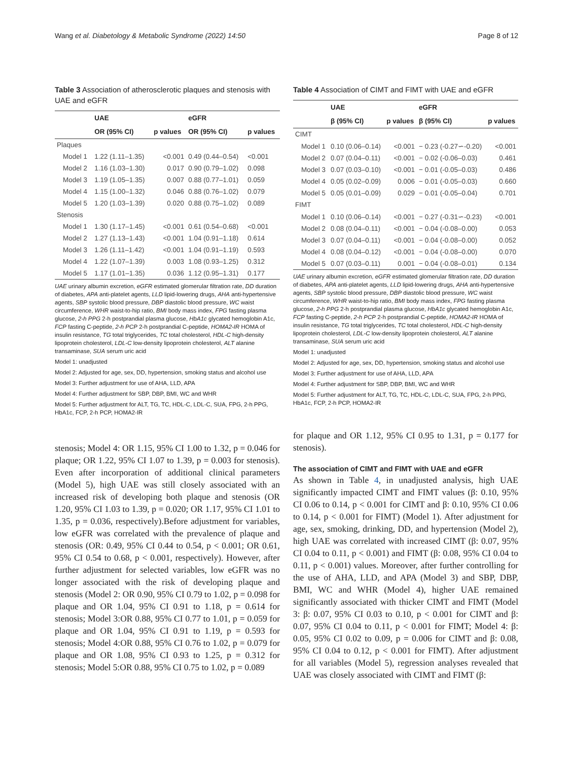Wang et al. Diabetology & Metabolic Syndrome (2022) 14:50 Page 8 of 12
Table 3 Association of atherosclerotic plaques and stenosis with UAE and eGFR
| | UAE | | eGFR | |
| --- | --- | --- | --- | --- |
| | OR (95% CI) | p values | OR (95% CI) | p values |
| Plaques | | | | |
| Model 1 | 1.22 (1.11–1.35) | <0.001 | 0.49 (0.44–0.54) | <0.001 |
| Model 2 | 1.16 (1.03–1.30) | 0.017 | 0.90 (0.79–1.02) | 0.098 |
| Model 3 | 1.19 (1.05–1.35) | 0.007 | 0.88 (0.77–1.01) | 0.059 |
| Model 4 | 1.15 (1.00–1.32) | 0.046 | 0.88 (0.76–1.02) | 0.079 |
| Model 5 | 1.20 (1.03–1.39) | 0.020 | 0.88 (0.75–1.02) | 0.089 |
| Stenosis | | | | |
| Model 1 | 1.30 (1.17–1.45) | <0.001 | 0.61 (0.54–0.68) | <0.001 |
| Model 2 | 1.27 (1.13–1.43) | <0.001 | 1.04 (0.91–1.18) | 0.614 |
| Model 3 | 1.26 (1.11–1.42) | <0.001 | 1.04 (0.91–1.19) | 0.593 |
| Model 4 | 1.22 (1.07–1.39) | 0.003 | 1.08 (0.93–1.25) | 0.312 |
| Model 5 | 1.17 (1.01–1.35) | 0.036 | 1.12 (0.95–1.31) | 0.177 |
UAE urinary albumin excretion, eGFR estimated glomerular filtration rate, DD duration of diabetes, APA anti-platelet agents, LLD lipid-lowering drugs, AHA anti-hypertensive agents, SBP systolic blood pressure, DBP diastolic blood pressure, WC waist circumference, WHR waist-to-hip ratio, BMI body mass index, FPG fasting plasma glucose, 2-h PPG 2-h postprandial plasma glucose, HbA1c glycated hemoglobin A1c, FCP fasting C-peptide, 2-h PCP 2-h postprandial C-peptide, HOMA2-IR HOMA of insulin resistance, TG total triglycerides, TC total cholesterol, HDL-C high-density lipoprotein cholesterol, LDL-C low-density lipoprotein cholesterol, ALT alanine transaminase, SUA serum uric acid
Model 1: unadjusted
Model 2: Adjusted for age, sex, DD, hypertension, smoking status and alcohol use
Model 3: Further adjustment for use of AHA, LLD, APA
Model 4: Further adjustment for SBP, DBP, BMI, WC and WHR
Model 5: Further adjustment for ALT, TG, TC, HDL-C, LDL-C, SUA, FPG, 2-h PPG, HbA1c, FCP, 2-h PCP, HOMA2-IR
stenosis; Model 4: OR 1.15, 95% CI 1.00 to 1.32, p = 0.046 for plaque; OR 1.22, 95% CI 1.07 to 1.39, p = 0.003 for stenosis). Even after incorporation of additional clinical parameters (Model 5), high UAE was still closely associated with an increased risk of developing both plaque and stenosis (OR 1.20, 95% CI 1.03 to 1.39, p = 0.020; OR 1.17, 95% CI 1.01 to 1.35, p = 0.036, respectively).Before adjustment for variables, low eGFR was correlated with the prevalence of plaque and stenosis (OR: 0.49, 95% CI 0.44 to 0.54, p < 0.001; OR 0.61, 95% CI 0.54 to 0.68, p < 0.001, respectively). However, after further adjustment for selected variables, low eGFR was no longer associated with the risk of developing plaque and stenosis (Model 2: OR 0.90, 95% CI 0.79 to 1.02, p = 0.098 for plaque and OR 1.04, 95% CI 0.91 to 1.18, p = 0.614 for stenosis; Model 3:OR 0.88, 95% CI 0.77 to 1.01, p = 0.059 for plaque and OR 1.04, 95% CI 0.91 to 1.19, p = 0.593 for stenosis; Model 4:OR 0.88, 95% CI 0.76 to 1.02, p = 0.079 for plaque and OR 1.08, 95% CI 0.93 to 1.25, p = 0.312 for stenosis; Model 5:OR 0.88, 95% CI 0.75 to 1.02, p = 0.089
Table 4 Association of CIMT and FIMT with UAE and eGFR
| | UAE | | eGFR | |
| --- | --- | --- | --- | --- |
| | β (95% CI) | p values | β (95% CI) | p values |
| CIMT | | | | |
| Model 1 | 0.10 (0.06–0.14) | <0.001 | − 0.23 (-0.27∽-0.20) | <0.001 |
| Model 2 | 0.07 (0.04–0.11) | <0.001 | − 0.02 (-0.06–0.03) | 0.461 |
| Model 3 | 0.07 (0.03–0.10) | <0.001 | − 0.01 (-0.05–0.03) | 0.486 |
| Model 4 | 0.05 (0.02–0.09) | 0.006 | − 0.01 (-0.05–0.03) | 0.660 |
| Model 5 | 0.05 (0.01–0.09) | 0.029 | − 0.01 (-0.05–0.04) | 0.701 |
| FIMT | | | | |
| Model 1 | 0.10 (0.06–0.14) | <0.001 | − 0.27 (-0.31∽-0.23) | <0.001 |
| Model 2 | 0.08 (0.04–0.11) | <0.001 | − 0.04 (-0.08–0.00) | 0.053 |
| Model 3 | 0.07 (0.04–0.11) | <0.001 | − 0.04 (-0.08–0.00) | 0.052 |
| Model 4 | 0.08 (0.04–0.12) | <0.001 | − 0.04 (-0.08–0.00) | 0.070 |
| Model 5 | 0.07 (0.03–0.11) | 0.001 | − 0.04 (-0.08–0.01) | 0.134 |
UAE urinary albumin excretion, eGFR estimated glomerular filtration rate, DD duration of diabetes, APA anti-platelet agents, LLD lipid-lowering drugs, AHA anti-hypertensive agents, SBP systolic blood pressure, DBP diastolic blood pressure, WC waist circumference, WHR waist-to-hip ratio, BMI body mass index, FPG fasting plasma glucose, 2-h PPG 2-h postprandial plasma glucose, HbA1c glycated hemoglobin A1c, FCP fasting C-peptide, 2-h PCP 2-h postprandial C-peptide, HOMA2-IR HOMA of insulin resistance, TG total triglycerides, TC total cholesterol, HDL-C high-density lipoprotein cholesterol, LDL-C low-density lipoprotein cholesterol, ALT alanine transaminase, SUA serum uric acid
Model 1: unadjusted
Model 2: Adjusted for age, sex, DD, hypertension, smoking status and alcohol use
Model 3: Further adjustment for use of AHA, LLD, APA
Model 4: Further adjustment for SBP, DBP, BMI, WC and WHR
Model 5: Further adjustment for ALT, TG, TC, HDL-C, LDL-C, SUA, FPG, 2-h PPG, HbA1c, FCP, 2-h PCP, HOMA2-IR
for plaque and OR 1.12, 95% CI 0.95 to 1.31, p = 0.177 for stenosis).
The association of CIMT and FIMT with UAE and eGFR
As shown in Table 4, in unadjusted analysis, high UAE significantly impacted CIMT and FIMT values (β: 0.10, 95% CI 0.06 to 0.14, p < 0.001 for CIMT and β: 0.10, 95% CI 0.06 to 0.14, p < 0.001 for FIMT) (Model 1). After adjustment for age, sex, smoking, drinking, DD, and hypertension (Model 2), high UAE was correlated with increased CIMT (β: 0.07, 95% CI 0.04 to 0.11, p < 0.001) and FIMT (β: 0.08, 95% CI 0.04 to 0.11, p < 0.001) values. Moreover, after further controlling for the use of AHA, LLD, and APA (Model 3) and SBP, DBP, BMI, WC and WHR (Model 4), higher UAE remained significantly associated with thicker CIMT and FIMT (Model 3: β: 0.07, 95% CI 0.03 to 0.10, p < 0.001 for CIMT and β: 0.07, 95% CI 0.04 to 0.11, p < 0.001 for FIMT; Model 4: β: 0.05, 95% CI 0.02 to 0.09, p = 0.006 for CIMT and β: 0.08, 95% CI 0.04 to 0.12, p < 0.001 for FIMT). After adjustment for all variables (Model 5), regression analyses revealed that UAE was closely associated with CIMT and FIMT (β: